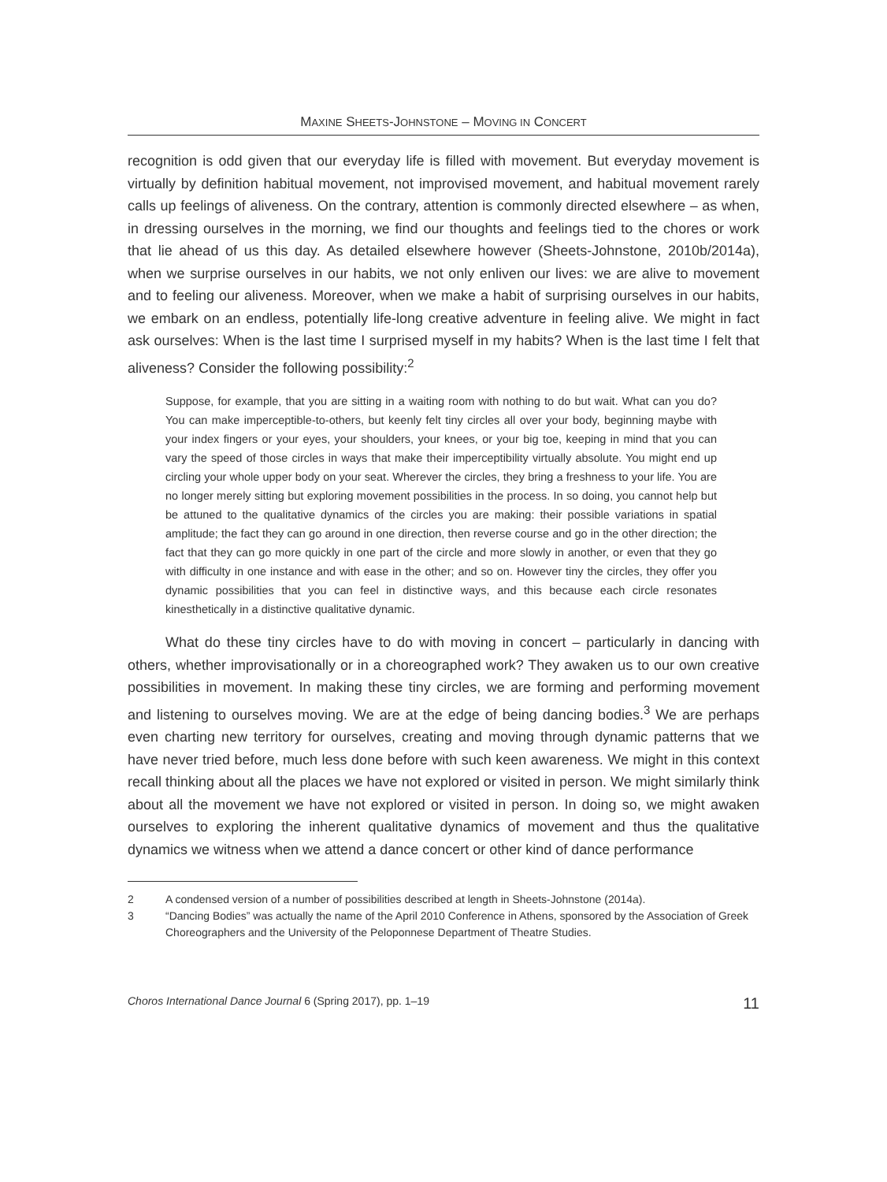MAXINE SHEETS-JOHNSTONE – MOVING IN CONCERT
recognition is odd given that our everyday life is filled with movement. But everyday movement is virtually by definition habitual movement, not improvised movement, and habitual movement rarely calls up feelings of aliveness. On the contrary, attention is commonly directed elsewhere – as when, in dressing ourselves in the morning, we find our thoughts and feelings tied to the chores or work that lie ahead of us this day. As detailed elsewhere however (Sheets-Johnstone, 2010b/2014a), when we surprise ourselves in our habits, we not only enliven our lives: we are alive to movement and to feeling our aliveness. Moreover, when we make a habit of surprising ourselves in our habits, we embark on an endless, potentially life-long creative adventure in feeling alive. We might in fact ask ourselves: When is the last time I surprised myself in my habits? When is the last time I felt that aliveness? Consider the following possibility:<sup>2</sup>
Suppose, for example, that you are sitting in a waiting room with nothing to do but wait. What can you do? You can make imperceptible-to-others, but keenly felt tiny circles all over your body, beginning maybe with your index fingers or your eyes, your shoulders, your knees, or your big toe, keeping in mind that you can vary the speed of those circles in ways that make their imperceptibility virtually absolute. You might end up circling your whole upper body on your seat. Wherever the circles, they bring a freshness to your life. You are no longer merely sitting but exploring movement possibilities in the process. In so doing, you cannot help but be attuned to the qualitative dynamics of the circles you are making: their possible variations in spatial amplitude; the fact they can go around in one direction, then reverse course and go in the other direction; the fact that they can go more quickly in one part of the circle and more slowly in another, or even that they go with difficulty in one instance and with ease in the other; and so on. However tiny the circles, they offer you dynamic possibilities that you can feel in distinctive ways, and this because each circle resonates kinesthetically in a distinctive qualitative dynamic.
What do these tiny circles have to do with moving in concert – particularly in dancing with others, whether improvisationally or in a choreographed work? They awaken us to our own creative possibilities in movement. In making these tiny circles, we are forming and performing movement and listening to ourselves moving. We are at the edge of being dancing bodies.<sup>3</sup> We are perhaps even charting new territory for ourselves, creating and moving through dynamic patterns that we have never tried before, much less done before with such keen awareness. We might in this context recall thinking about all the places we have not explored or visited in person. We might similarly think about all the movement we have not explored or visited in person. In doing so, we might awaken ourselves to exploring the inherent qualitative dynamics of movement and thus the qualitative dynamics we witness when we attend a dance concert or other kind of dance performance
2 A condensed version of a number of possibilities described at length in Sheets-Johnstone (2014a).
3 “Dancing Bodies” was actually the name of the April 2010 Conference in Athens, sponsored by the Association of Greek Choreographers and the University of the Peloponnese Department of Theatre Studies.
Choros International Dance Journal 6 (Spring 2017), pp. 1–19 11